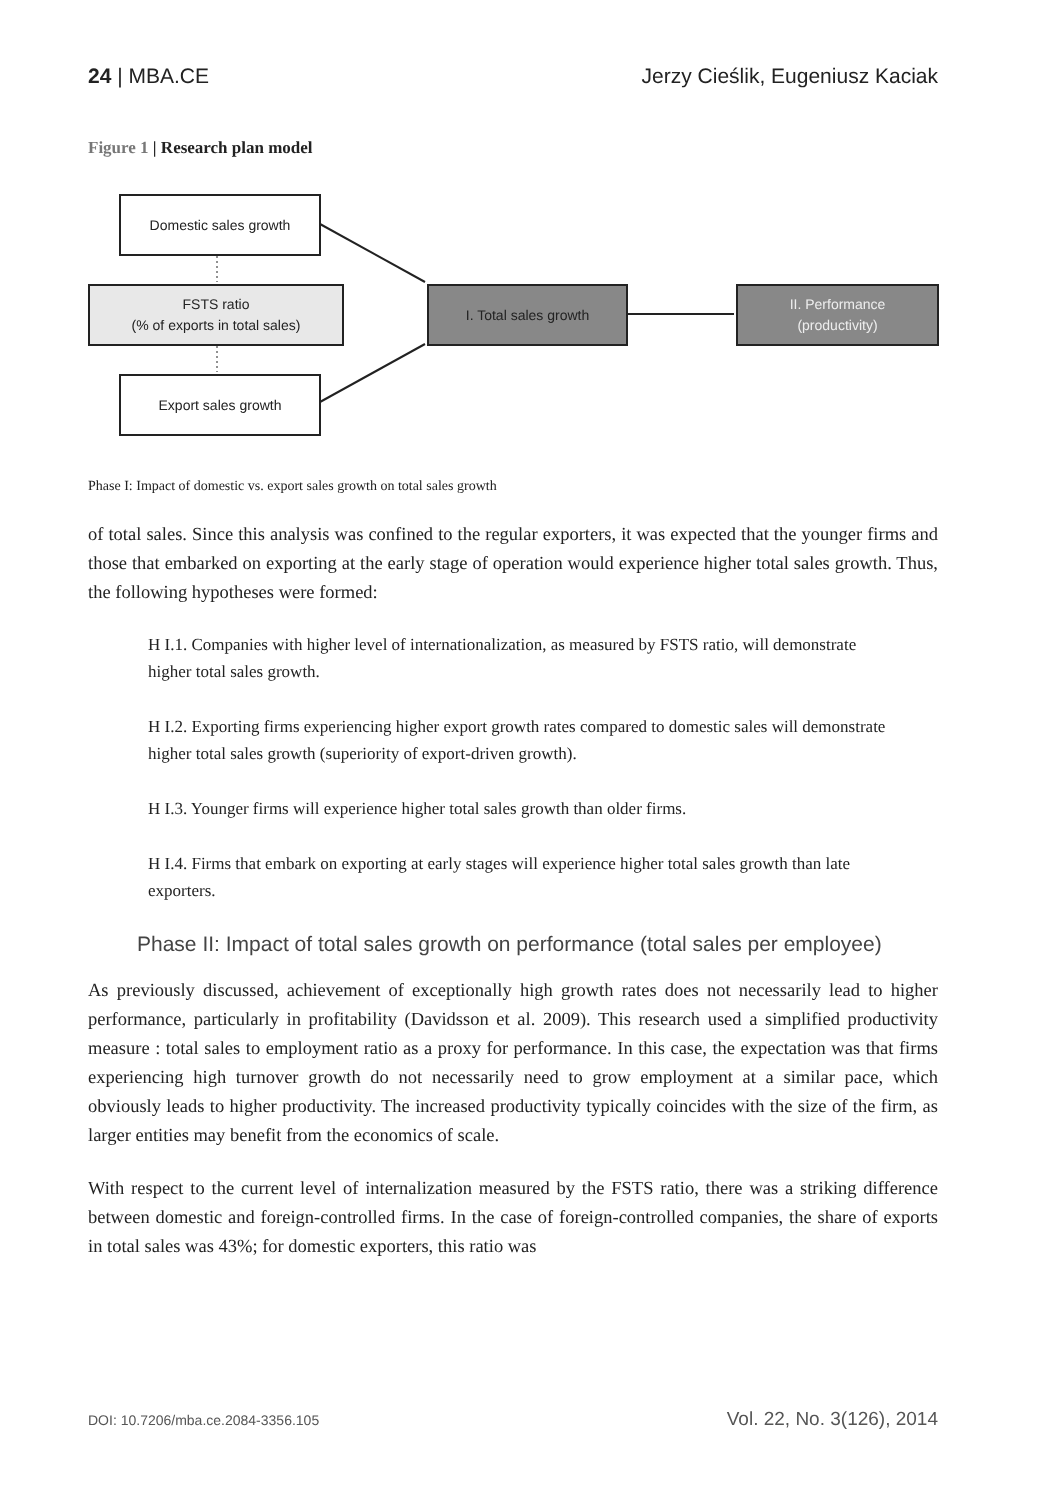24 | MBA.CE Jerzy Cieślik, Eugeniusz Kaciak
Figure 1 | Research plan model
Domestic sales growth
FSTS ratio
(% of exports in total sales)
Export sales growth
I. Total sales growth
II. Performance
(productivity)
Phase I: Impact of domestic vs. export sales growth on total sales growth
of total sales. Since this analysis was confined to the regular exporters, it was expected that the younger firms and those that embarked on exporting at the early stage of operation would experience higher total sales growth. Thus, the following hypotheses were formed:
H I.1. Companies with higher level of internationalization, as measured by FSTS ratio, will demonstrate higher total sales growth.
H I.2. Exporting firms experiencing higher export growth rates compared to domestic sales will demonstrate higher total sales growth (superiority of export-driven growth).
H I.3. Younger firms will experience higher total sales growth than older firms.
H I.4. Firms that embark on exporting at early stages will experience higher total sales growth than late exporters.
Phase II: Impact of total sales growth on performance (total sales per employee)
As previously discussed, achievement of exceptionally high growth rates does not necessarily lead to higher performance, particularly in profitability (Davidsson et al. 2009). This research used a simplified productivity measure : total sales to employment ratio as a proxy for performance. In this case, the expectation was that firms experiencing high turnover growth do not necessarily need to grow employment at a similar pace, which obviously leads to higher productivity. The increased productivity typically coincides with the size of the firm, as larger entities may benefit from the economics of scale.
With respect to the current level of internalization measured by the FSTS ratio, there was a striking difference between domestic and foreign-controlled firms. In the case of foreign-controlled companies, the share of exports in total sales was 43%; for domestic exporters, this ratio was
DOI: 10.7206/mba.ce.2084-3356.105 Vol. 22, No. 3(126), 2014